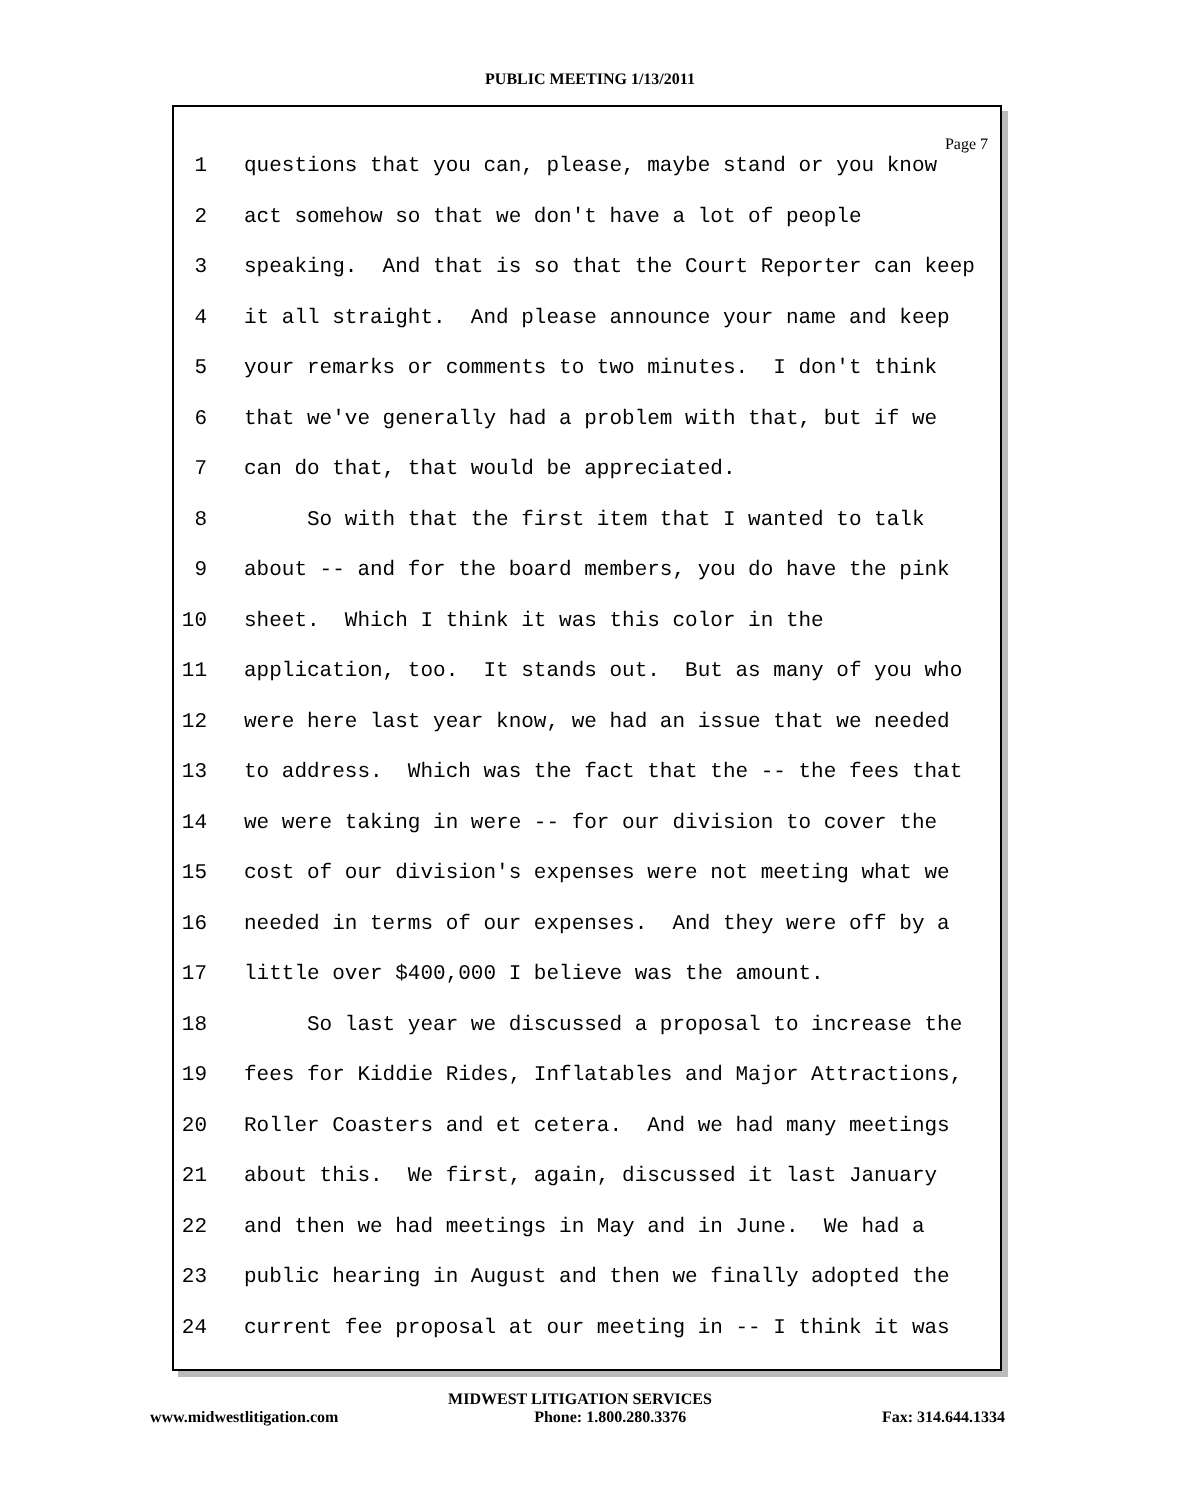PUBLIC MEETING 1/13/2011
Page 7
1 questions that you can, please, maybe stand or you know
2 act somehow so that we don't have a lot of people
3 speaking. And that is so that the Court Reporter can keep
4 it all straight. And please announce your name and keep
5 your remarks or comments to two minutes. I don't think
6 that we've generally had a problem with that, but if we
7 can do that, that would be appreciated.
8 So with that the first item that I wanted to talk
9 about -- and for the board members, you do have the pink
10 sheet. Which I think it was this color in the
11 application, too. It stands out. But as many of you who
12 were here last year know, we had an issue that we needed
13 to address. Which was the fact that the -- the fees that
14 we were taking in were -- for our division to cover the
15 cost of our division's expenses were not meeting what we
16 needed in terms of our expenses. And they were off by a
17 little over $400,000 I believe was the amount.
18 So last year we discussed a proposal to increase the
19 fees for Kiddie Rides, Inflatables and Major Attractions,
20 Roller Coasters and et cetera. And we had many meetings
21 about this. We first, again, discussed it last January
22 and then we had meetings in May and in June. We had a
23 public hearing in August and then we finally adopted the
24 current fee proposal at our meeting in -- I think it was
MIDWEST LITIGATION SERVICES
www.midwestlitigation.com Phone: 1.800.280.3376 Fax: 314.644.1334